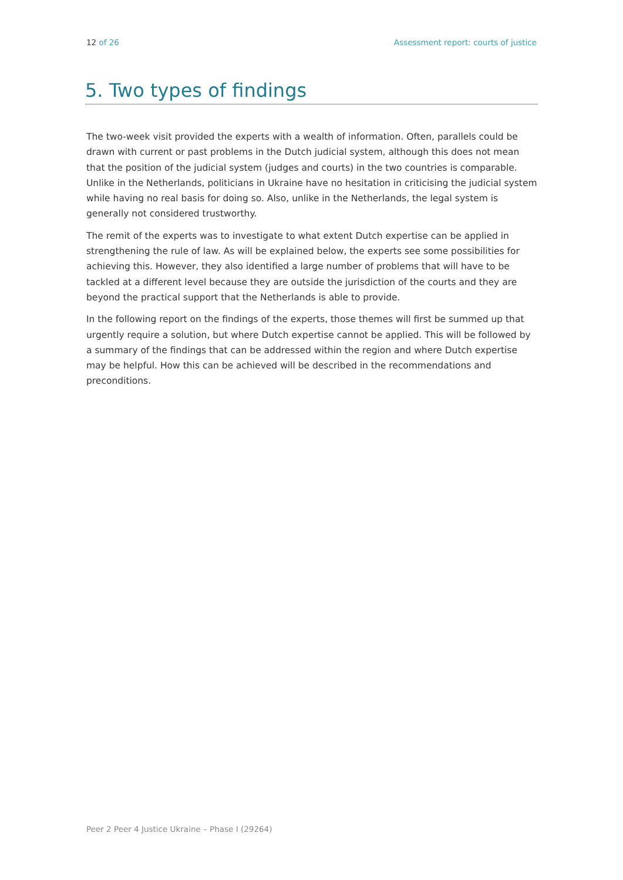12 of 26 Assessment report: courts of justice
5. Two types of findings
The two-week visit provided the experts with a wealth of information. Often, parallels could be drawn with current or past problems in the Dutch judicial system, although this does not mean that the position of the judicial system (judges and courts) in the two countries is comparable. Unlike in the Netherlands, politicians in Ukraine have no hesitation in criticising the judicial system while having no real basis for doing so. Also, unlike in the Netherlands, the legal system is generally not considered trustworthy.
The remit of the experts was to investigate to what extent Dutch expertise can be applied in strengthening the rule of law. As will be explained below, the experts see some possibilities for achieving this. However, they also identified a large number of problems that will have to be tackled at a different level because they are outside the jurisdiction of the courts and they are beyond the practical support that the Netherlands is able to provide.
In the following report on the findings of the experts, those themes will first be summed up that urgently require a solution, but where Dutch expertise cannot be applied. This will be followed by a summary of the findings that can be addressed within the region and where Dutch expertise may be helpful. How this can be achieved will be described in the recommendations and preconditions.
Peer 2 Peer 4 Justice Ukraine – Phase I (29264)